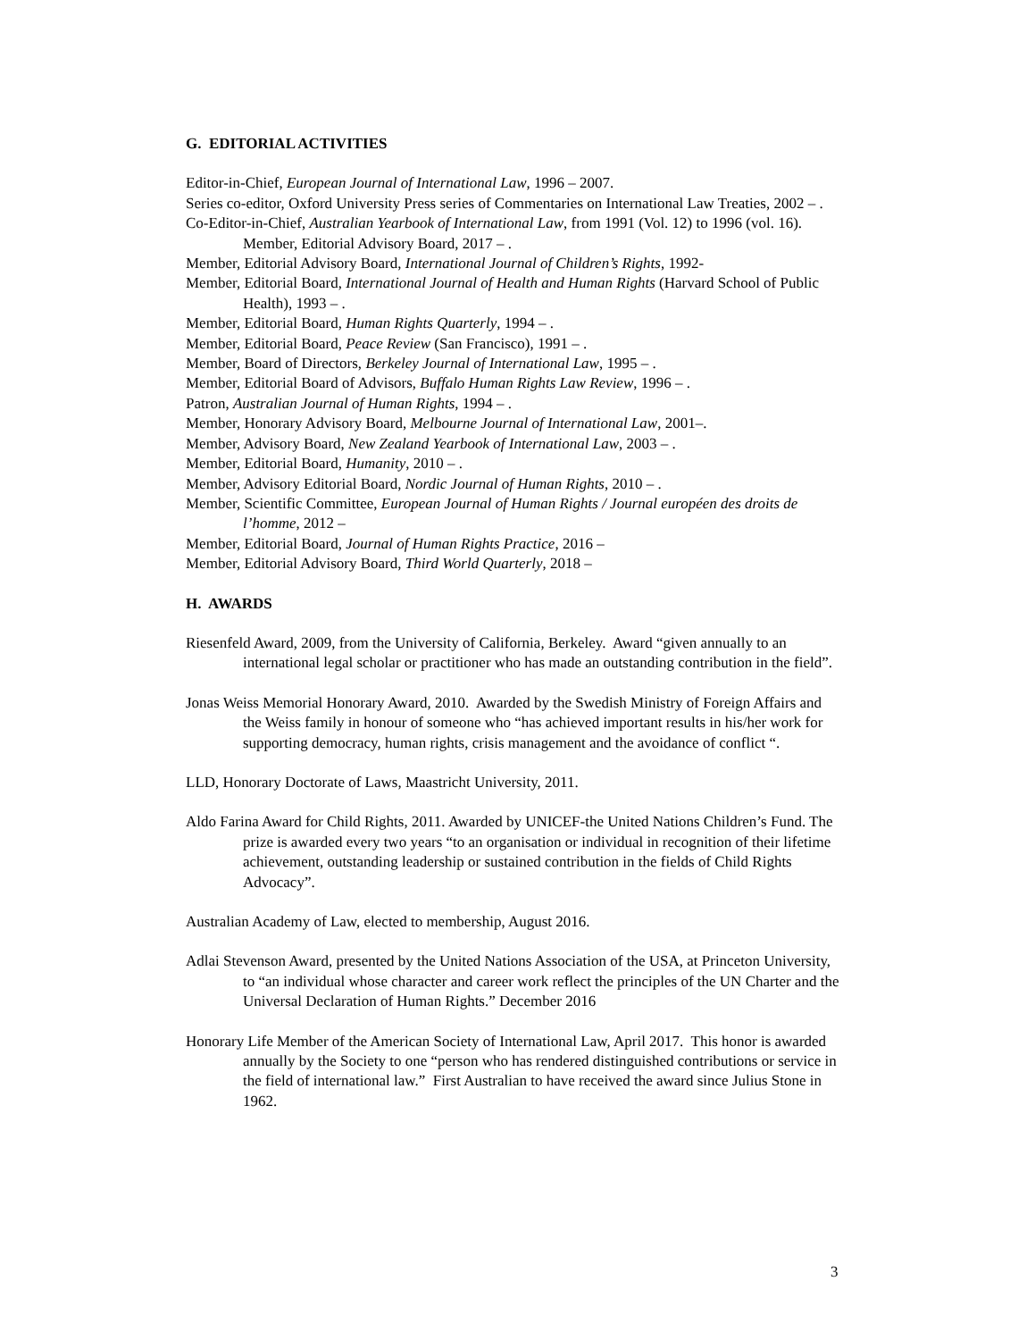G. EDITORIAL ACTIVITIES
Editor-in-Chief, European Journal of International Law, 1996 – 2007.
Series co-editor, Oxford University Press series of Commentaries on International Law Treaties, 2002 – .
Co-Editor-in-Chief, Australian Yearbook of International Law, from 1991 (Vol. 12) to 1996 (vol. 16). Member, Editorial Advisory Board, 2017 – .
Member, Editorial Advisory Board, International Journal of Children’s Rights, 1992-
Member, Editorial Board, International Journal of Health and Human Rights (Harvard School of Public Health), 1993 – .
Member, Editorial Board, Human Rights Quarterly, 1994 – .
Member, Editorial Board, Peace Review (San Francisco), 1991 – .
Member, Board of Directors, Berkeley Journal of International Law, 1995 – .
Member, Editorial Board of Advisors, Buffalo Human Rights Law Review, 1996 – .
Patron, Australian Journal of Human Rights, 1994 – .
Member, Honorary Advisory Board, Melbourne Journal of International Law, 2001–.
Member, Advisory Board, New Zealand Yearbook of International Law, 2003 – .
Member, Editorial Board, Humanity, 2010 – .
Member, Advisory Editorial Board, Nordic Journal of Human Rights, 2010 – .
Member, Scientific Committee, European Journal of Human Rights / Journal européen des droits de l’homme, 2012 –
Member, Editorial Board, Journal of Human Rights Practice, 2016 –
Member, Editorial Advisory Board, Third World Quarterly, 2018 –
H. AWARDS
Riesenfeld Award, 2009, from the University of California, Berkeley. Award “given annually to an international legal scholar or practitioner who has made an outstanding contribution in the field”.
Jonas Weiss Memorial Honorary Award, 2010. Awarded by the Swedish Ministry of Foreign Affairs and the Weiss family in honour of someone who “has achieved important results in his/her work for supporting democracy, human rights, crisis management and the avoidance of conflict “.
LLD, Honorary Doctorate of Laws, Maastricht University, 2011.
Aldo Farina Award for Child Rights, 2011. Awarded by UNICEF-the United Nations Children’s Fund. The prize is awarded every two years “to an organisation or individual in recognition of their lifetime achievement, outstanding leadership or sustained contribution in the fields of Child Rights Advocacy”.
Australian Academy of Law, elected to membership, August 2016.
Adlai Stevenson Award, presented by the United Nations Association of the USA, at Princeton University, to “an individual whose character and career work reflect the principles of the UN Charter and the Universal Declaration of Human Rights.” December 2016
Honorary Life Member of the American Society of International Law, April 2017. This honor is awarded annually by the Society to one “person who has rendered distinguished contributions or service in the field of international law.” First Australian to have received the award since Julius Stone in 1962.
3